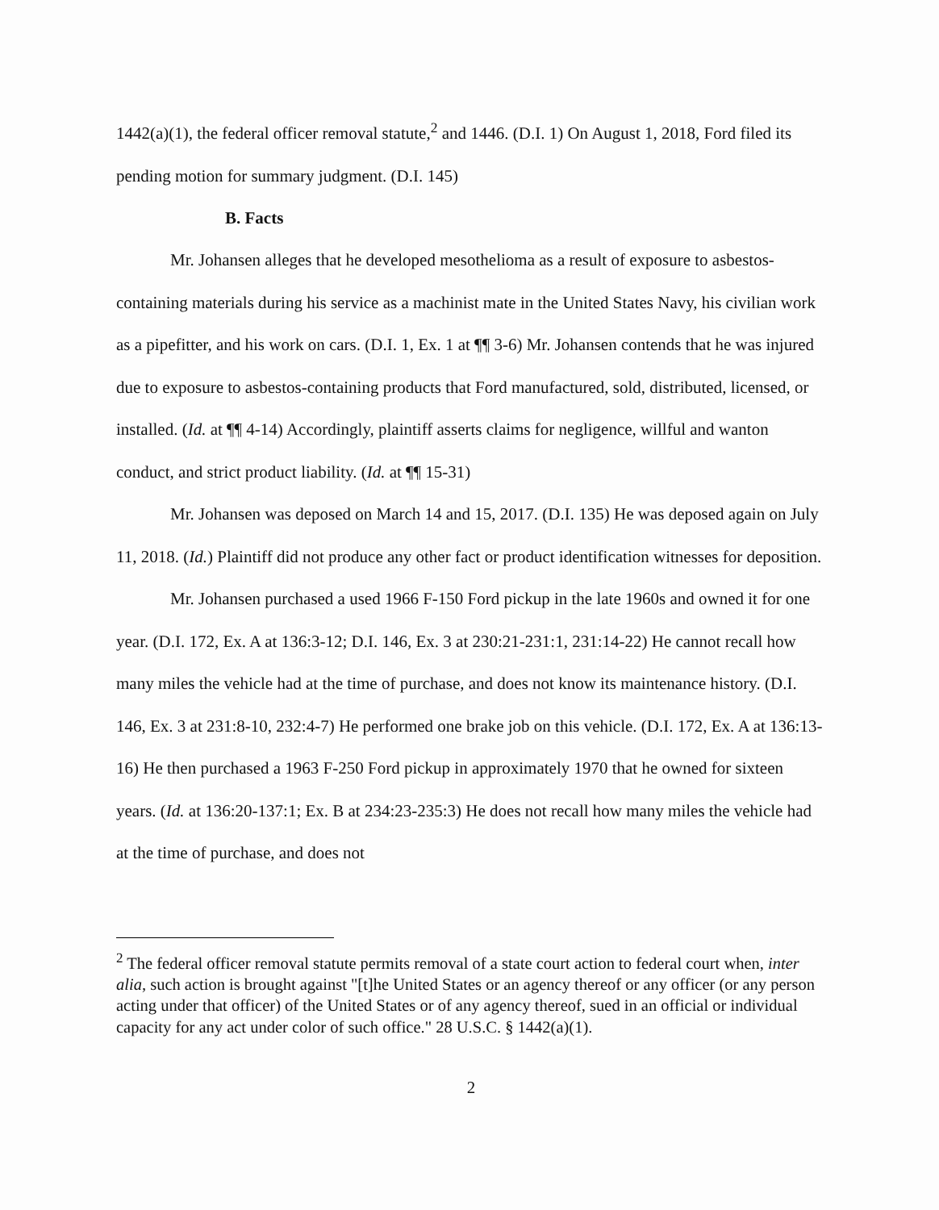1442(a)(1), the federal officer removal statute,<sup>2</sup> and 1446. (D.I. 1) On August 1, 2018, Ford filed its pending motion for summary judgment. (D.I. 145)
B. Facts
Mr. Johansen alleges that he developed mesothelioma as a result of exposure to asbestos-containing materials during his service as a machinist mate in the United States Navy, his civilian work as a pipefitter, and his work on cars. (D.I. 1, Ex. 1 at ¶¶ 3-6) Mr. Johansen contends that he was injured due to exposure to asbestos-containing products that Ford manufactured, sold, distributed, licensed, or installed. (Id. at ¶¶ 4-14) Accordingly, plaintiff asserts claims for negligence, willful and wanton conduct, and strict product liability. (Id. at ¶¶ 15-31)
Mr. Johansen was deposed on March 14 and 15, 2017. (D.I. 135) He was deposed again on July 11, 2018. (Id.) Plaintiff did not produce any other fact or product identification witnesses for deposition.
Mr. Johansen purchased a used 1966 F-150 Ford pickup in the late 1960s and owned it for one year. (D.I. 172, Ex. A at 136:3-12; D.I. 146, Ex. 3 at 230:21-231:1, 231:14-22) He cannot recall how many miles the vehicle had at the time of purchase, and does not know its maintenance history. (D.I. 146, Ex. 3 at 231:8-10, 232:4-7) He performed one brake job on this vehicle. (D.I. 172, Ex. A at 136:13-16) He then purchased a 1963 F-250 Ford pickup in approximately 1970 that he owned for sixteen years. (Id. at 136:20-137:1; Ex. B at 234:23-235:3) He does not recall how many miles the vehicle had at the time of purchase, and does not
<sup>2</sup> The federal officer removal statute permits removal of a state court action to federal court when, inter alia, such action is brought against "[t]he United States or an agency thereof or any officer (or any person acting under that officer) of the United States or of any agency thereof, sued in an official or individual capacity for any act under color of such office." 28 U.S.C. § 1442(a)(1).
2